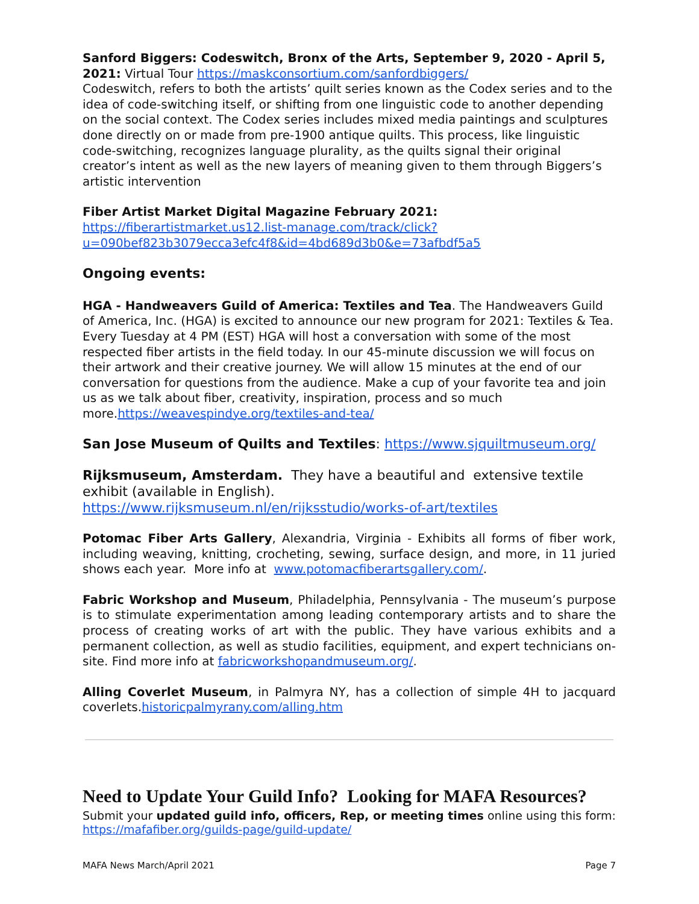Sanford Biggers: Codeswitch, Bronx of the Arts, September 9, 2020 - April 5, 2021: Virtual Tour https://maskconsortium.com/sanfordbiggers/
Codeswitch, refers to both the artists’ quilt series known as the Codex series and to the idea of code-switching itself, or shifting from one linguistic code to another depending on the social context. The Codex series includes mixed media paintings and sculptures done directly on or made from pre-1900 antique quilts. This process, like linguistic code-switching, recognizes language plurality, as the quilts signal their original creator’s intent as well as the new layers of meaning given to them through Biggers’s artistic intervention
Fiber Artist Market Digital Magazine February 2021:
https://fiberartistmarket.us12.list-manage.com/track/click?u=090bef823b3079ecca3efc4f8&id=4bd689d3b0&e=73afbdf5a5
Ongoing events:
HGA - Handweavers Guild of America: Textiles and Tea. The Handweavers Guild of America, Inc. (HGA) is excited to announce our new program for 2021: Textiles & Tea. Every Tuesday at 4 PM (EST) HGA will host a conversation with some of the most respected fiber artists in the field today. In our 45-minute discussion we will focus on their artwork and their creative journey. We will allow 15 minutes at the end of our conversation for questions from the audience. Make a cup of your favorite tea and join us as we talk about fiber, creativity, inspiration, process and so much more.https://weavespindye.org/textiles-and-tea/
San Jose Museum of Quilts and Textiles: https://www.sjquiltmuseum.org/
Rijksmuseum, Amsterdam. They have a beautiful and extensive textile exhibit (available in English).
https://www.rijksmuseum.nl/en/rijksstudio/works-of-art/textiles
Potomac Fiber Arts Gallery, Alexandria, Virginia - Exhibits all forms of fiber work, including weaving, knitting, crocheting, sewing, surface design, and more, in 11 juried shows each year. More info at www.potomacfiberartsgallery.com/.
Fabric Workshop and Museum, Philadelphia, Pennsylvania - The museum’s purpose is to stimulate experimentation among leading contemporary artists and to share the process of creating works of art with the public. They have various exhibits and a permanent collection, as well as studio facilities, equipment, and expert technicians on-site. Find more info at fabricworkshopandmuseum.org/.
Alling Coverlet Museum, in Palmyra NY, has a collection of simple 4H to jacquard coverlets.historicpalmyrany.com/alling.htm
Need to Update Your Guild Info? Looking for MAFA Resources?
Submit your updated guild info, officers, Rep, or meeting times online using this form: https://mafafiber.org/guilds-page/guild-update/
MAFA News March/April 2021 Page 7